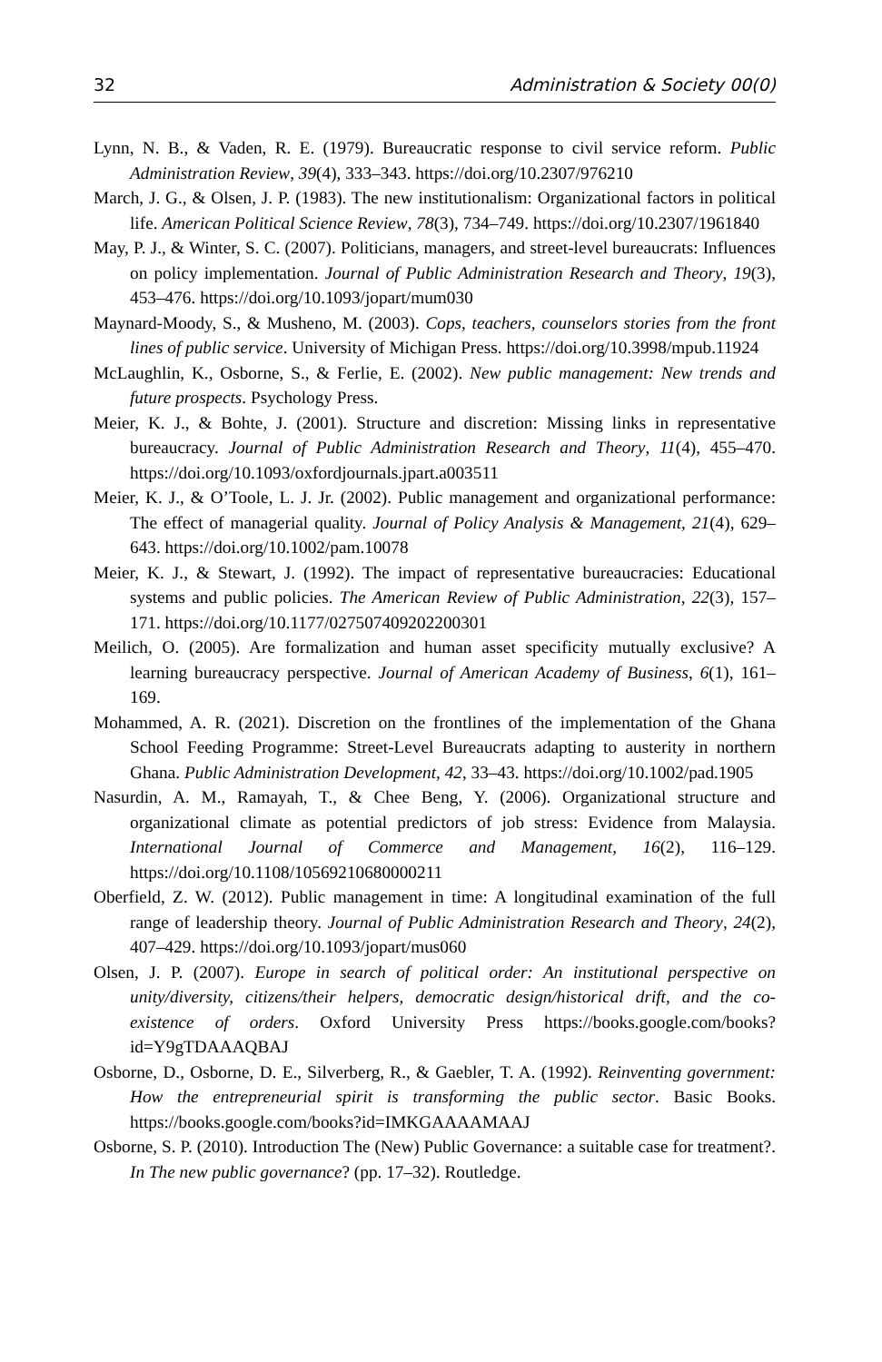32 Administration & Society 00(0)
Lynn, N. B., & Vaden, R. E. (1979). Bureaucratic response to civil service reform. Public Administration Review, 39(4), 333–343. https://doi.org/10.2307/976210
March, J. G., & Olsen, J. P. (1983). The new institutionalism: Organizational factors in political life. American Political Science Review, 78(3), 734–749. https://doi.org/10.2307/1961840
May, P. J., & Winter, S. C. (2007). Politicians, managers, and street-level bureaucrats: Influences on policy implementation. Journal of Public Administration Research and Theory, 19(3), 453–476. https://doi.org/10.1093/jopart/mum030
Maynard-Moody, S., & Musheno, M. (2003). Cops, teachers, counselors stories from the front lines of public service. University of Michigan Press. https://doi.org/10.3998/mpub.11924
McLaughlin, K., Osborne, S., & Ferlie, E. (2002). New public management: New trends and future prospects. Psychology Press.
Meier, K. J., & Bohte, J. (2001). Structure and discretion: Missing links in representative bureaucracy. Journal of Public Administration Research and Theory, 11(4), 455–470. https://doi.org/10.1093/oxfordjournals.jpart.a003511
Meier, K. J., & O’Toole, L. J. Jr. (2002). Public management and organizational performance: The effect of managerial quality. Journal of Policy Analysis & Management, 21(4), 629–643. https://doi.org/10.1002/pam.10078
Meier, K. J., & Stewart, J. (1992). The impact of representative bureaucracies: Educational systems and public policies. The American Review of Public Administration, 22(3), 157–171. https://doi.org/10.1177/027507409202200301
Meilich, O. (2005). Are formalization and human asset specificity mutually exclusive? A learning bureaucracy perspective. Journal of American Academy of Business, 6(1), 161–169.
Mohammed, A. R. (2021). Discretion on the frontlines of the implementation of the Ghana School Feeding Programme: Street-Level Bureaucrats adapting to austerity in northern Ghana. Public Administration Development, 42, 33–43. https://doi.org/10.1002/pad.1905
Nasurdin, A. M., Ramayah, T., & Chee Beng, Y. (2006). Organizational structure and organizational climate as potential predictors of job stress: Evidence from Malaysia. International Journal of Commerce and Management, 16(2), 116–129. https://doi.org/10.1108/10569210680000211
Oberfield, Z. W. (2012). Public management in time: A longitudinal examination of the full range of leadership theory. Journal of Public Administration Research and Theory, 24(2), 407–429. https://doi.org/10.1093/jopart/mus060
Olsen, J. P. (2007). Europe in search of political order: An institutional perspective on unity/diversity, citizens/their helpers, democratic design/historical drift, and the co-existence of orders. Oxford University Press https://books.google.com/books?id=Y9gTDAAAQBAJ
Osborne, D., Osborne, D. E., Silverberg, R., & Gaebler, T. A. (1992). Reinventing government: How the entrepreneurial spirit is transforming the public sector. Basic Books. https://books.google.com/books?id=IMKGAAAAMAAJ
Osborne, S. P. (2010). Introduction The (New) Public Governance: a suitable case for treatment?. In The new public governance? (pp. 17–32). Routledge.